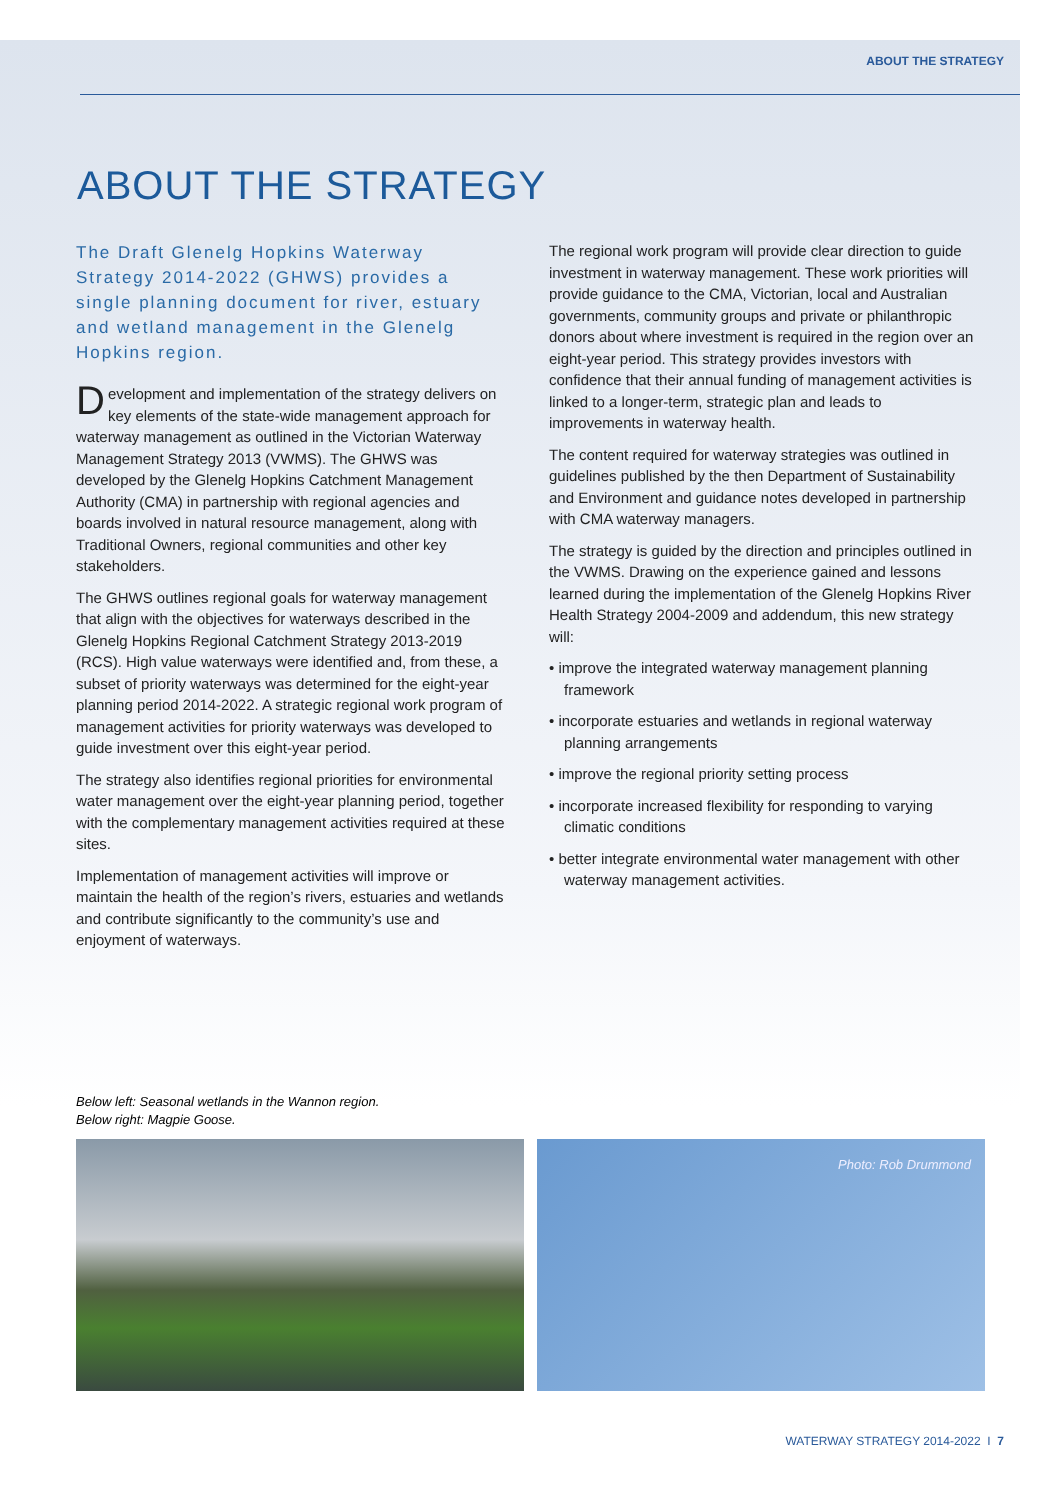ABOUT THE STRATEGY
ABOUT THE STRATEGY
The Draft Glenelg Hopkins Waterway Strategy 2014-2022 (GHWS) provides a single planning document for river, estuary and wetland management in the Glenelg Hopkins region.
Development and implementation of the strategy delivers on key elements of the state-wide management approach for waterway management as outlined in the Victorian Waterway Management Strategy 2013 (VWMS). The GHWS was developed by the Glenelg Hopkins Catchment Management Authority (CMA) in partnership with regional agencies and boards involved in natural resource management, along with Traditional Owners, regional communities and other key stakeholders.
The GHWS outlines regional goals for waterway management that align with the objectives for waterways described in the Glenelg Hopkins Regional Catchment Strategy 2013-2019 (RCS). High value waterways were identified and, from these, a subset of priority waterways was determined for the eight-year planning period 2014-2022. A strategic regional work program of management activities for priority waterways was developed to guide investment over this eight-year period.
The strategy also identifies regional priorities for environmental water management over the eight-year planning period, together with the complementary management activities required at these sites.
Implementation of management activities will improve or maintain the health of the region’s rivers, estuaries and wetlands and contribute significantly to the community’s use and enjoyment of waterways.
The regional work program will provide clear direction to guide investment in waterway management. These work priorities will provide guidance to the CMA, Victorian, local and Australian governments, community groups and private or philanthropic donors about where investment is required in the region over an eight-year period. This strategy provides investors with confidence that their annual funding of management activities is linked to a longer-term, strategic plan and leads to improvements in waterway health.
The content required for waterway strategies was outlined in guidelines published by the then Department of Sustainability and Environment and guidance notes developed in partnership with CMA waterway managers.
The strategy is guided by the direction and principles outlined in the VWMS. Drawing on the experience gained and lessons learned during the implementation of the Glenelg Hopkins River Health Strategy 2004-2009 and addendum, this new strategy will:
• improve the integrated waterway management planning framework
• incorporate estuaries and wetlands in regional waterway planning arrangements
• improve the regional priority setting process
• incorporate increased flexibility for responding to varying climatic conditions
• better integrate environmental water management with other waterway management activities.
Below left: Seasonal wetlands in the Wannon region.
Below right: Magpie Goose.
Photo: Rob Drummond
WATERWAY STRATEGY 2014-2022 I 7